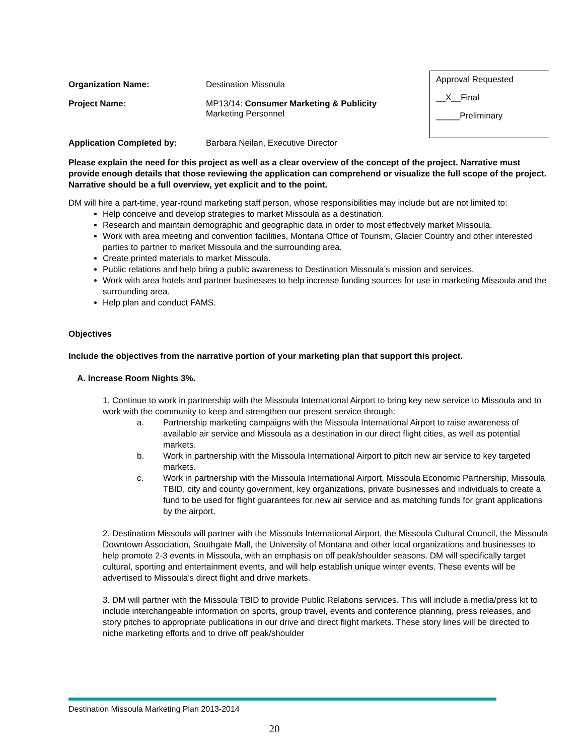Organization Name: Destination Missoula
Project Name: MP13/14: Consumer Marketing & Publicity
Marketing Personnel
Approval Requested
__X__Final
_____Preliminary
Application Completed by: Barbara Neilan, Executive Director
Please explain the need for this project as well as a clear overview of the concept of the project. Narrative must provide enough details that those reviewing the application can comprehend or visualize the full scope of the project. Narrative should be a full overview, yet explicit and to the point.
DM will hire a part-time, year-round marketing staff person, whose responsibilities may include but are not limited to:
Help conceive and develop strategies to market Missoula as a destination.
Research and maintain demographic and geographic data in order to most effectively market Missoula.
Work with area meeting and convention facilities, Montana Office of Tourism, Glacier Country and other interested parties to partner to market Missoula and the surrounding area.
Create printed materials to market Missoula.
Public relations and help bring a public awareness to Destination Missoula’s mission and services.
Work with area hotels and partner businesses to help increase funding sources for use in marketing Missoula and the surrounding area.
Help plan and conduct FAMS.
Objectives
Include the objectives from the narrative portion of your marketing plan that support this project.
A. Increase Room Nights 3%.
1. Continue to work in partnership with the Missoula International Airport to bring key new service to Missoula and to work with the community to keep and strengthen our present service through:
a. Partnership marketing campaigns with the Missoula International Airport to raise awareness of available air service and Missoula as a destination in our direct flight cities, as well as potential markets.
b. Work in partnership with the Missoula International Airport to pitch new air service to key targeted markets.
c. Work in partnership with the Missoula International Airport, Missoula Economic Partnership, Missoula TBID, city and county government, key organizations, private businesses and individuals to create a fund to be used for flight guarantees for new air service and as matching funds for grant applications by the airport.
2. Destination Missoula will partner with the Missoula International Airport, the Missoula Cultural Council, the Missoula Downtown Association, Southgate Mall, the University of Montana and other local organizations and businesses to help promote 2-3 events in Missoula, with an emphasis on off peak/shoulder seasons. DM will specifically target cultural, sporting and entertainment events, and will help establish unique winter events. These events will be advertised to Missoula’s direct flight and drive markets.
3. DM will partner with the Missoula TBID to provide Public Relations services. This will include a media/press kit to include interchangeable information on sports, group travel, events and conference planning, press releases, and story pitches to appropriate publications in our drive and direct flight markets. These story lines will be directed to niche marketing efforts and to drive off peak/shoulder
Destination Missoula Marketing Plan 2013-2014
20